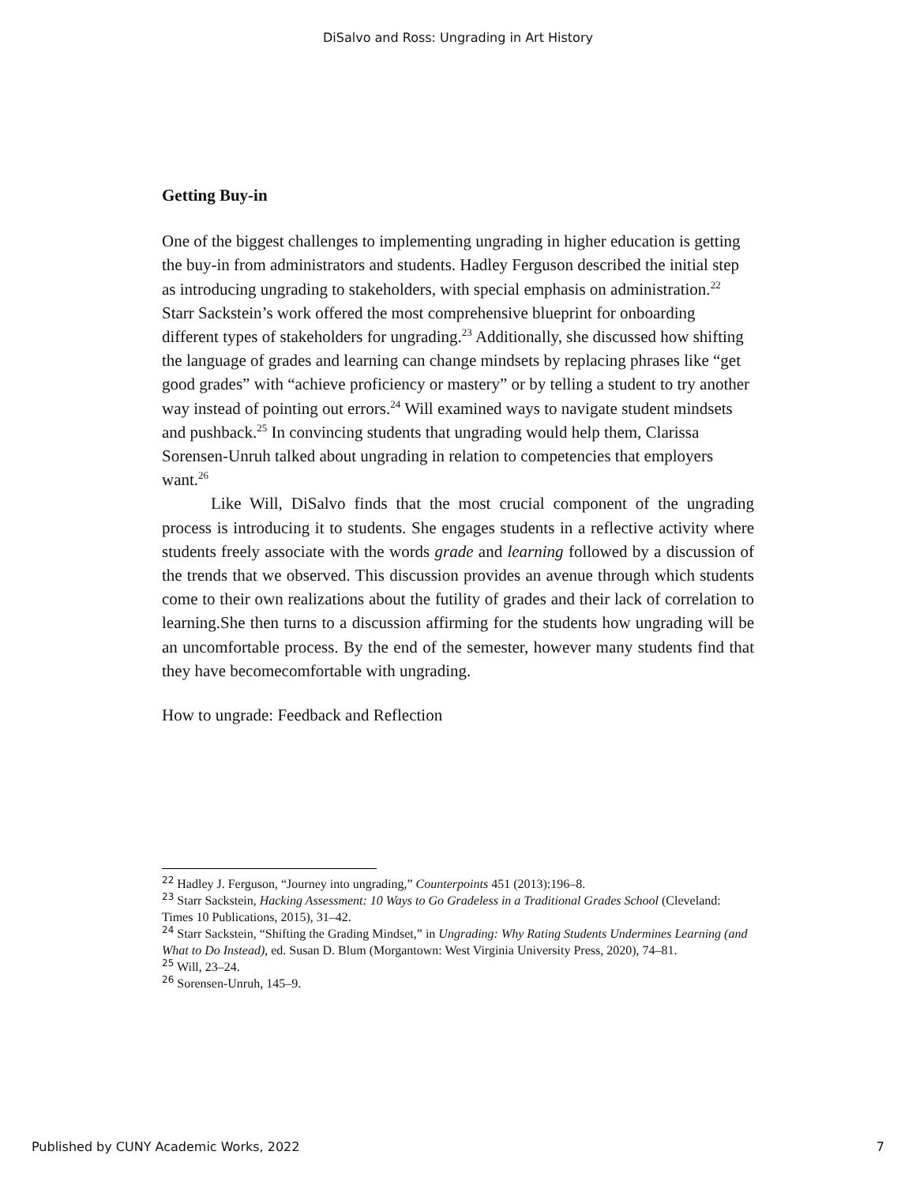DiSalvo and Ross: Ungrading in Art History
Getting Buy-in
One of the biggest challenges to implementing ungrading in higher education is getting the buy-in from administrators and students. Hadley Ferguson described the initial step as introducing ungrading to stakeholders, with special emphasis on administration.<sup>22</sup> Starr Sackstein’s work offered the most comprehensive blueprint for onboarding different types of stakeholders for ungrading.<sup>23</sup> Additionally, she discussed how shifting the language of grades and learning can change mindsets by replacing phrases like “get good grades” with “achieve proficiency or mastery” or by telling a student to try another way instead of pointing out errors.<sup>24</sup> Will examined ways to navigate student mindsets and pushback.<sup>25</sup> In convincing students that ungrading would help them, Clarissa Sorensen-Unruh talked about ungrading in relation to competencies that employers want.<sup>26</sup>
Like Will, DiSalvo finds that the most crucial component of the ungrading process is introducing it to students. She engages students in a reflective activity where students freely associate with the words grade and learning followed by a discussion of the trends that we observed. This discussion provides an avenue through which students come to their own realizations about the futility of grades and their lack of correlation to learning.She then turns to a discussion affirming for the students how ungrading will be an uncomfortable process. By the end of the semester, however many students find that they have becomecomfortable with ungrading.
How to ungrade: Feedback and Reflection
<sup>22</sup> Hadley J. Ferguson, “Journey into ungrading,” Counterpoints 451 (2013):196–8.
<sup>23</sup> Starr Sackstein, Hacking Assessment: 10 Ways to Go Gradeless in a Traditional Grades School (Cleveland: Times 10 Publications, 2015), 31–42.
<sup>24</sup> Starr Sackstein, “Shifting the Grading Mindset,” in Ungrading: Why Rating Students Undermines Learning (and What to Do Instead), ed. Susan D. Blum (Morgantown: West Virginia University Press, 2020), 74–81.
<sup>25</sup> Will, 23–24.
<sup>26</sup> Sorensen-Unruh, 145–9.
Published by CUNY Academic Works, 2022 7